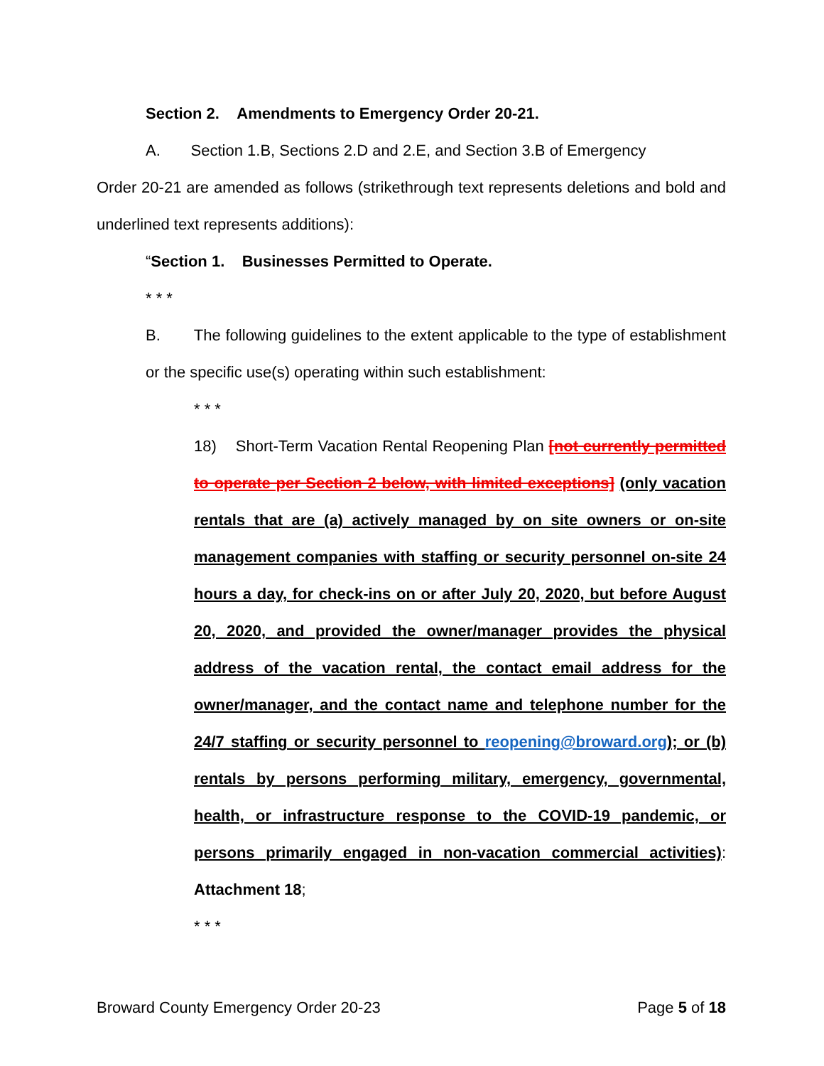Section 2. Amendments to Emergency Order 20-21.
A. Section 1.B, Sections 2.D and 2.E, and Section 3.B of Emergency
Order 20-21 are amended as follows (strikethrough text represents deletions and bold and underlined text represents additions):
“Section 1. Businesses Permitted to Operate.
* * *
B. The following guidelines to the extent applicable to the type of establishment or the specific use(s) operating within such establishment:
* * *
18) Short-Term Vacation Rental Reopening Plan [not currently permitted to operate per Section 2 below, with limited exceptions] (only vacation rentals that are (a) actively managed by on site owners or on-site management companies with staffing or security personnel on-site 24 hours a day, for check-ins on or after July 20, 2020, but before August 20, 2020, and provided the owner/manager provides the physical address of the vacation rental, the contact email address for the owner/manager, and the contact name and telephone number for the 24/7 staffing or security personnel to reopening@broward.org); or (b) rentals by persons performing military, emergency, governmental, health, or infrastructure response to the COVID-19 pandemic, or persons primarily engaged in non-vacation commercial activities): Attachment 18;
* * *
Broward County Emergency Order 20-23 Page 5 of 18